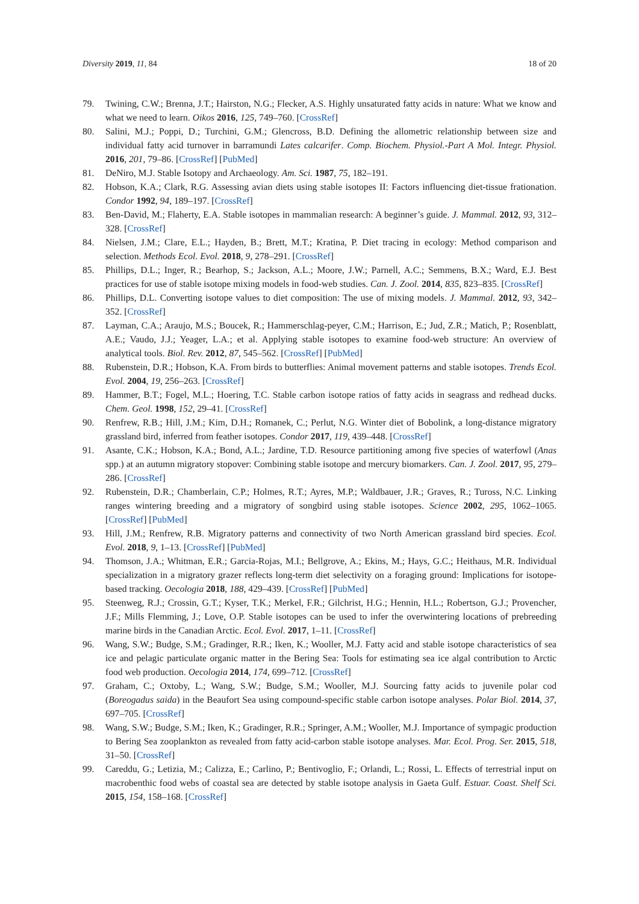Diversity 2019, 11, 84 18 of 20
79. Twining, C.W.; Brenna, J.T.; Hairston, N.G.; Flecker, A.S. Highly unsaturated fatty acids in nature: What we know and what we need to learn. Oikos 2016, 125, 749–760. [CrossRef]
80. Salini, M.J.; Poppi, D.; Turchini, G.M.; Glencross, B.D. Defining the allometric relationship between size and individual fatty acid turnover in barramundi Lates calcarifer. Comp. Biochem. Physiol.-Part A Mol. Integr. Physiol. 2016, 201, 79–86. [CrossRef] [PubMed]
81. DeNiro, M.J. Stable Isotopy and Archaeology. Am. Sci. 1987, 75, 182–191.
82. Hobson, K.A.; Clark, R.G. Assessing avian diets using stable isotopes II: Factors influencing diet-tissue frationation. Condor 1992, 94, 189–197. [CrossRef]
83. Ben-David, M.; Flaherty, E.A. Stable isotopes in mammalian research: A beginner’s guide. J. Mammal. 2012, 93, 312–328. [CrossRef]
84. Nielsen, J.M.; Clare, E.L.; Hayden, B.; Brett, M.T.; Kratina, P. Diet tracing in ecology: Method comparison and selection. Methods Ecol. Evol. 2018, 9, 278–291. [CrossRef]
85. Phillips, D.L.; Inger, R.; Bearhop, S.; Jackson, A.L.; Moore, J.W.; Parnell, A.C.; Semmens, B.X.; Ward, E.J. Best practices for use of stable isotope mixing models in food-web studies. Can. J. Zool. 2014, 835, 823–835. [CrossRef]
86. Phillips, D.L. Converting isotope values to diet composition: The use of mixing models. J. Mammal. 2012, 93, 342–352. [CrossRef]
87. Layman, C.A.; Araujo, M.S.; Boucek, R.; Hammerschlag-peyer, C.M.; Harrison, E.; Jud, Z.R.; Matich, P.; Rosenblatt, A.E.; Vaudo, J.J.; Yeager, L.A.; et al. Applying stable isotopes to examine food-web structure: An overview of analytical tools. Biol. Rev. 2012, 87, 545–562. [CrossRef] [PubMed]
88. Rubenstein, D.R.; Hobson, K.A. From birds to butterflies: Animal movement patterns and stable isotopes. Trends Ecol. Evol. 2004, 19, 256–263. [CrossRef]
89. Hammer, B.T.; Fogel, M.L.; Hoering, T.C. Stable carbon isotope ratios of fatty acids in seagrass and redhead ducks. Chem. Geol. 1998, 152, 29–41. [CrossRef]
90. Renfrew, R.B.; Hill, J.M.; Kim, D.H.; Romanek, C.; Perlut, N.G. Winter diet of Bobolink, a long-distance migratory grassland bird, inferred from feather isotopes. Condor 2017, 119, 439–448. [CrossRef]
91. Asante, C.K.; Hobson, K.A.; Bond, A.L.; Jardine, T.D. Resource partitioning among five species of waterfowl (Anas spp.) at an autumn migratory stopover: Combining stable isotope and mercury biomarkers. Can. J. Zool. 2017, 95, 279–286. [CrossRef]
92. Rubenstein, D.R.; Chamberlain, C.P.; Holmes, R.T.; Ayres, M.P.; Waldbauer, J.R.; Graves, R.; Tuross, N.C. Linking ranges wintering breeding and a migratory of songbird using stable isotopes. Science 2002, 295, 1062–1065. [CrossRef] [PubMed]
93. Hill, J.M.; Renfrew, R.B. Migratory patterns and connectivity of two North American grassland bird species. Ecol. Evol. 2018, 9, 1–13. [CrossRef] [PubMed]
94. Thomson, J.A.; Whitman, E.R.; Garcia-Rojas, M.I.; Bellgrove, A.; Ekins, M.; Hays, G.C.; Heithaus, M.R. Individual specialization in a migratory grazer reflects long-term diet selectivity on a foraging ground: Implications for isotope-based tracking. Oecologia 2018, 188, 429–439. [CrossRef] [PubMed]
95. Steenweg, R.J.; Crossin, G.T.; Kyser, T.K.; Merkel, F.R.; Gilchrist, H.G.; Hennin, H.L.; Robertson, G.J.; Provencher, J.F.; Mills Flemming, J.; Love, O.P. Stable isotopes can be used to infer the overwintering locations of prebreeding marine birds in the Canadian Arctic. Ecol. Evol. 2017, 1–11. [CrossRef]
96. Wang, S.W.; Budge, S.M.; Gradinger, R.R.; Iken, K.; Wooller, M.J. Fatty acid and stable isotope characteristics of sea ice and pelagic particulate organic matter in the Bering Sea: Tools for estimating sea ice algal contribution to Arctic food web production. Oecologia 2014, 174, 699–712. [CrossRef]
97. Graham, C.; Oxtoby, L.; Wang, S.W.; Budge, S.M.; Wooller, M.J. Sourcing fatty acids to juvenile polar cod (Boreogadus saida) in the Beaufort Sea using compound-specific stable carbon isotope analyses. Polar Biol. 2014, 37, 697–705. [CrossRef]
98. Wang, S.W.; Budge, S.M.; Iken, K.; Gradinger, R.R.; Springer, A.M.; Wooller, M.J. Importance of sympagic production to Bering Sea zooplankton as revealed from fatty acid-carbon stable isotope analyses. Mar. Ecol. Prog. Ser. 2015, 518, 31–50. [CrossRef]
99. Careddu, G.; Letizia, M.; Calizza, E.; Carlino, P.; Bentivoglio, F.; Orlandi, L.; Rossi, L. Effects of terrestrial input on macrobenthic food webs of coastal sea are detected by stable isotope analysis in Gaeta Gulf. Estuar. Coast. Shelf Sci. 2015, 154, 158–168. [CrossRef]